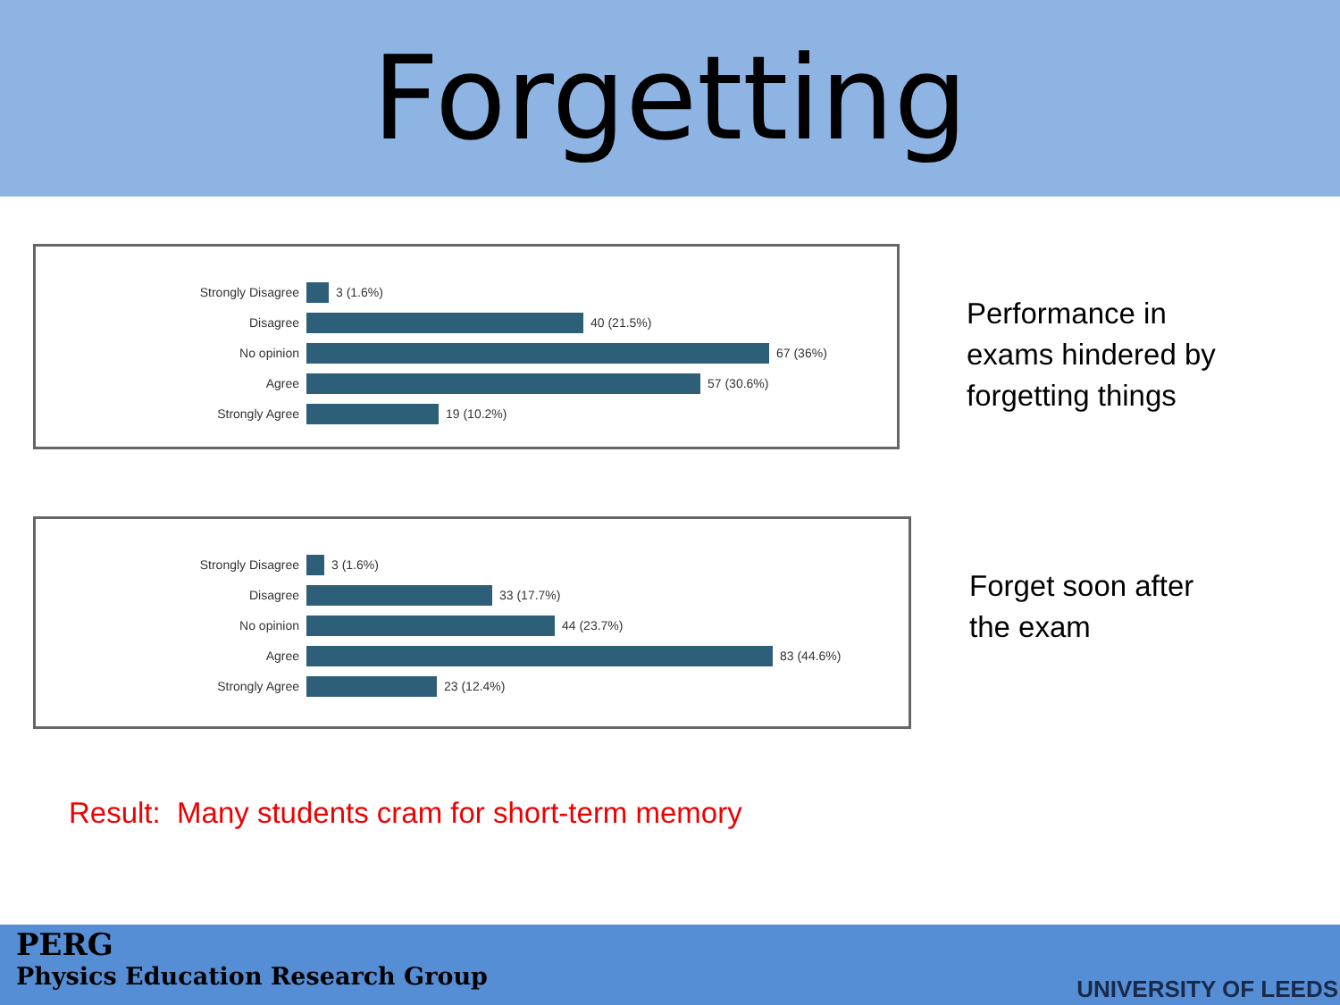Forgetting
Strongly Disagree 3 (1.6%)
Disagree 40 (21.5%)
No opinion 67 (36%)
Agree 57 (30.6%)
Strongly Agree 19 (10.2%)
Performance in
exams hindered by
forgetting things
Strongly Disagree 3 (1.6%)
Disagree 33 (17.7%)
No opinion 44 (23.7%)
Agree 83 (44.6%)
Strongly Agree 23 (12.4%)
Forget soon after
the exam
Result: Many students cram for short-term memory
PERG
Physics Education Research Group
UNIVERSITY OF LEEDS